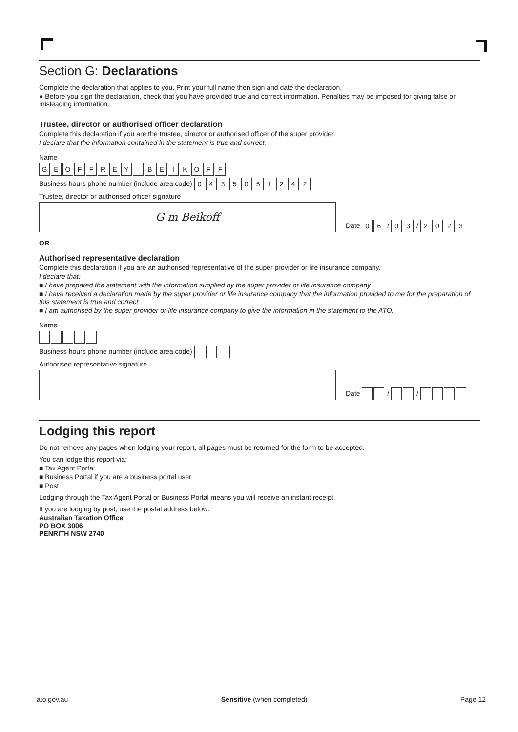Section G: Declarations
Complete the declaration that applies to you. Print your full name then sign and date the declaration.
● Before you sign the declaration, check that you have provided true and correct information. Penalties may be imposed for giving false or misleading information.
Trustee, director or authorised officer declaration
Complete this declaration if you are the trustee, director or authorised officer of the super provider.
I declare that the information contained in the statement is true and correct.
Name
GEOFFREY BEIKOFF
Business hours phone number (include area code) 0435051242
Trustee, director or authorised officer signature
G m Beikoff Date 0 6 / 0 3 / 2023
OR
Authorised representative declaration
Complete this declaration if you are an authorised representative of the super provider or life insurance company.
I declare that:
■ I have prepared the statement with the information supplied by the super provider or life insurance company
■ I have received a declaration made by the super provider or life insurance company that the information provided to me for the preparation of this statement is true and correct
■ I am authorised by the super provider or life insurance company to give the information in the statement to the ATO.
Name
Business hours phone number (include area code)
Authorised representative signature
Date / /
Lodging this report
Do not remove any pages when lodging your report, all pages must be returned for the form to be accepted.
You can lodge this report via:
■ Tax Agent Portal
■ Business Portal if you are a business portal user
■ Post
Lodging through the Tax Agent Portal or Business Portal means you will receive an instant receipt.
If you are lodging by post, use the postal address below:
Australian Taxation Office
PO BOX 3006
PENRITH NSW 2740
ato.gov.au Sensitive (when completed) Page 12